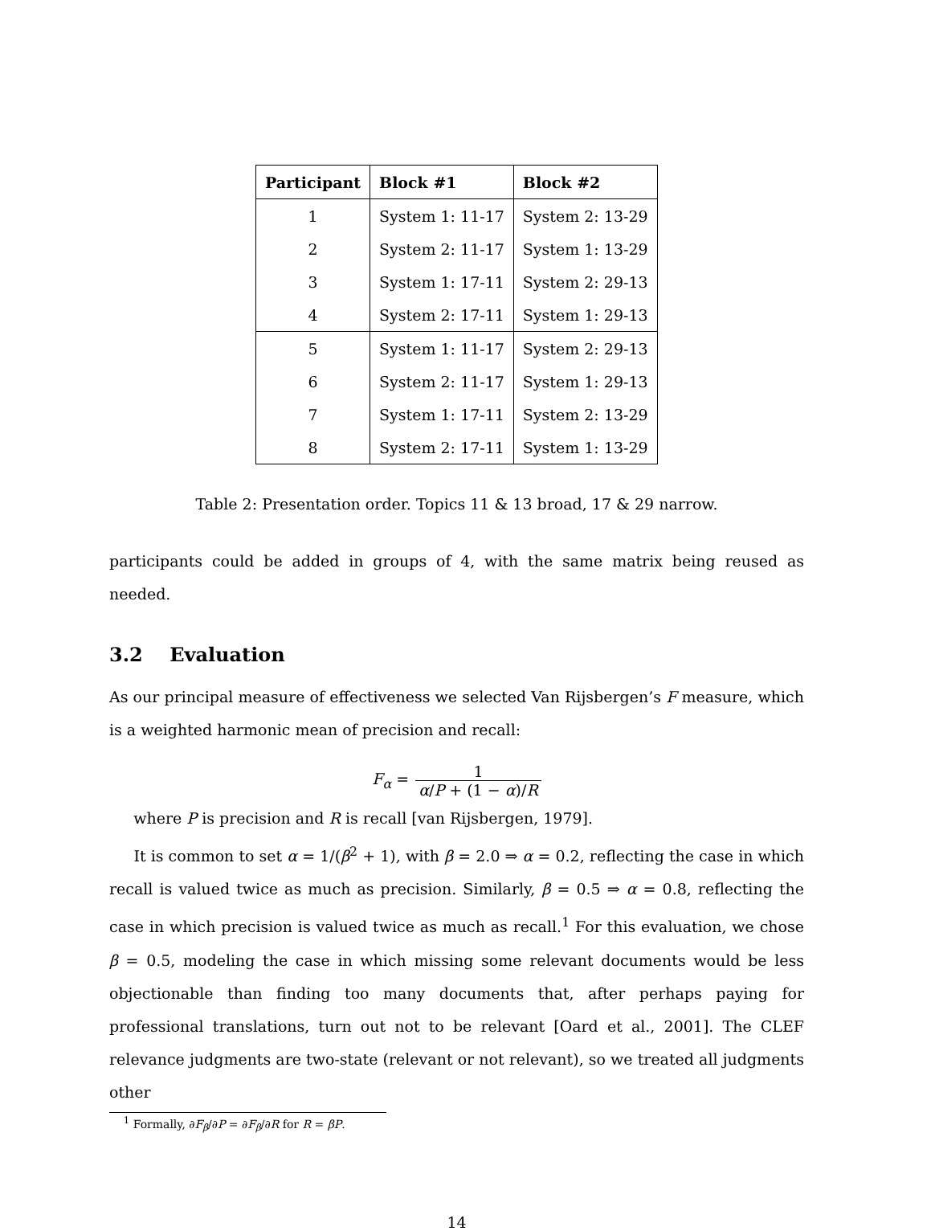| Participant | Block #1 | Block #2 |
| --- | --- | --- |
| 1 | System 1: 11-17 | System 2: 13-29 |
| 2 | System 2: 11-17 | System 1: 13-29 |
| 3 | System 1: 17-11 | System 2: 29-13 |
| 4 | System 2: 17-11 | System 1: 29-13 |
| 5 | System 1: 11-17 | System 2: 29-13 |
| 6 | System 2: 11-17 | System 1: 29-13 |
| 7 | System 1: 17-11 | System 2: 13-29 |
| 8 | System 2: 17-11 | System 1: 13-29 |
Table 2: Presentation order. Topics 11 & 13 broad, 17 & 29 narrow.
participants could be added in groups of 4, with the same matrix being reused as needed.
3.2 Evaluation
As our principal measure of effectiveness we selected Van Rijsbergen’s F measure, which is a weighted harmonic mean of precision and recall:
F<sub>α</sub> = 1 α/P + (1 − α)/R
where P is precision and R is recall [van Rijsbergen, 1979].
It is common to set α = 1/(β<sup>2</sup> + 1), with β = 2.0 ⇒ α = 0.2, reflecting the case in which recall is valued twice as much as precision. Similarly, β = 0.5 ⇒ α = 0.8, reflecting the case in which precision is valued twice as much as recall.<sup>1</sup> For this evaluation, we chose β = 0.5, modeling the case in which missing some relevant documents would be less objectionable than finding too many documents that, after perhaps paying for professional translations, turn out not to be relevant [Oard et al., 2001]. The CLEF relevance judgments are two-state (relevant or not relevant), so we treated all judgments other
<sup>1</sup> Formally, ∂F<sub>β</sub>/∂P = ∂F<sub>β</sub>/∂R for R = βP.
14